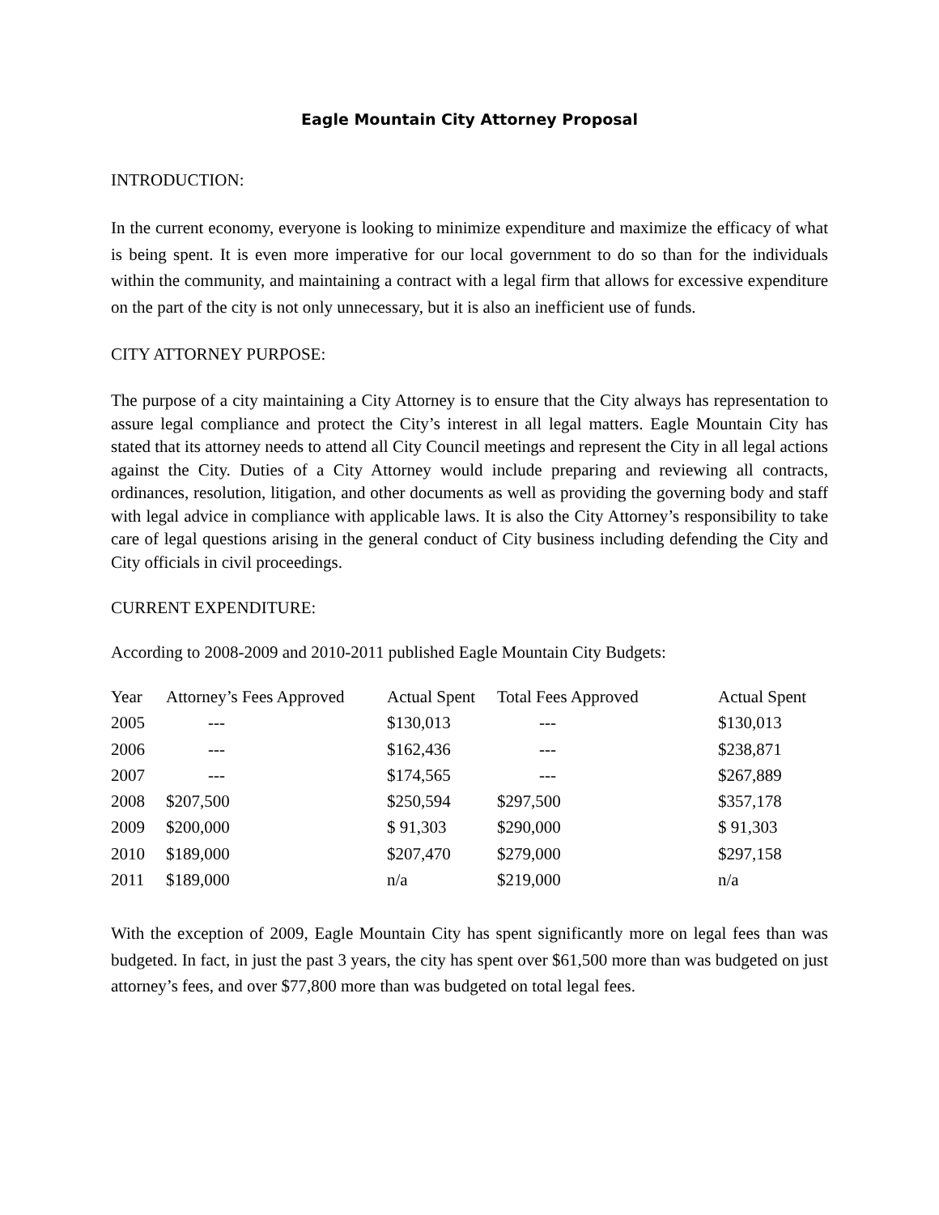Eagle Mountain City Attorney Proposal
INTRODUCTION:
In the current economy, everyone is looking to minimize expenditure and maximize the efficacy of what is being spent. It is even more imperative for our local government to do so than for the individuals within the community, and maintaining a contract with a legal firm that allows for excessive expenditure on the part of the city is not only unnecessary, but it is also an inefficient use of funds.
CITY ATTORNEY PURPOSE:
The purpose of a city maintaining a City Attorney is to ensure that the City always has representation to assure legal compliance and protect the City’s interest in all legal matters. Eagle Mountain City has stated that its attorney needs to attend all City Council meetings and represent the City in all legal actions against the City. Duties of a City Attorney would include preparing and reviewing all contracts, ordinances, resolution, litigation, and other documents as well as providing the governing body and staff with legal advice in compliance with applicable laws. It is also the City Attorney’s responsibility to take care of legal questions arising in the general conduct of City business including defending the City and City officials in civil proceedings.
CURRENT EXPENDITURE:
According to 2008-2009 and 2010-2011 published Eagle Mountain City Budgets:
| Year | Attorney’s Fees Approved | Actual Spent | Total Fees Approved | Actual Spent |
| --- | --- | --- | --- | --- |
| 2005 | --- | $130,013 | --- | $130,013 |
| 2006 | --- | $162,436 | --- | $238,871 |
| 2007 | --- | $174,565 | --- | $267,889 |
| 2008 | $207,500 | $250,594 | $297,500 | $357,178 |
| 2009 | $200,000 | $ 91,303 | $290,000 | $ 91,303 |
| 2010 | $189,000 | $207,470 | $279,000 | $297,158 |
| 2011 | $189,000 | n/a | $219,000 | n/a |
With the exception of 2009, Eagle Mountain City has spent significantly more on legal fees than was budgeted. In fact, in just the past 3 years, the city has spent over $61,500 more than was budgeted on just attorney’s fees, and over $77,800 more than was budgeted on total legal fees.